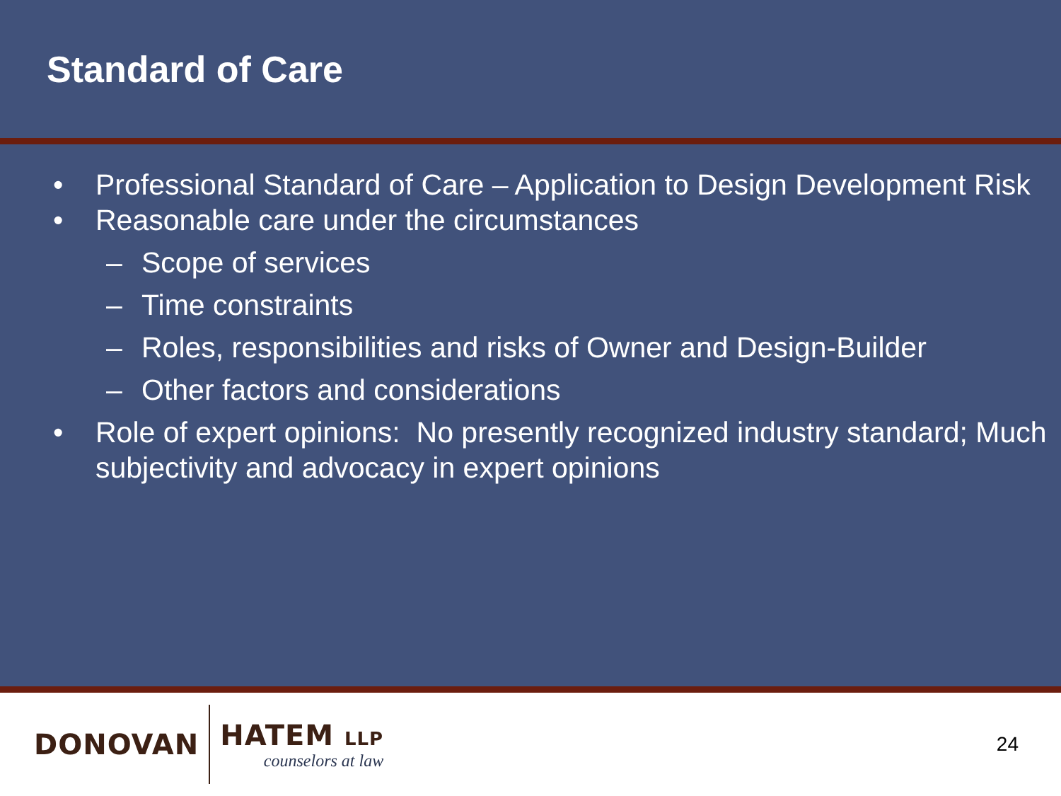Standard of Care
• Professional Standard of Care – Application to Design Development Risk
• Reasonable care under the circumstances
– Scope of services
– Time constraints
– Roles, responsibilities and risks of Owner and Design-Builder
– Other factors and considerations
• Role of expert opinions: No presently recognized industry standard; Much subjectivity and advocacy in expert opinions
DONOVAN
HATEM LLP
counselors at law
24